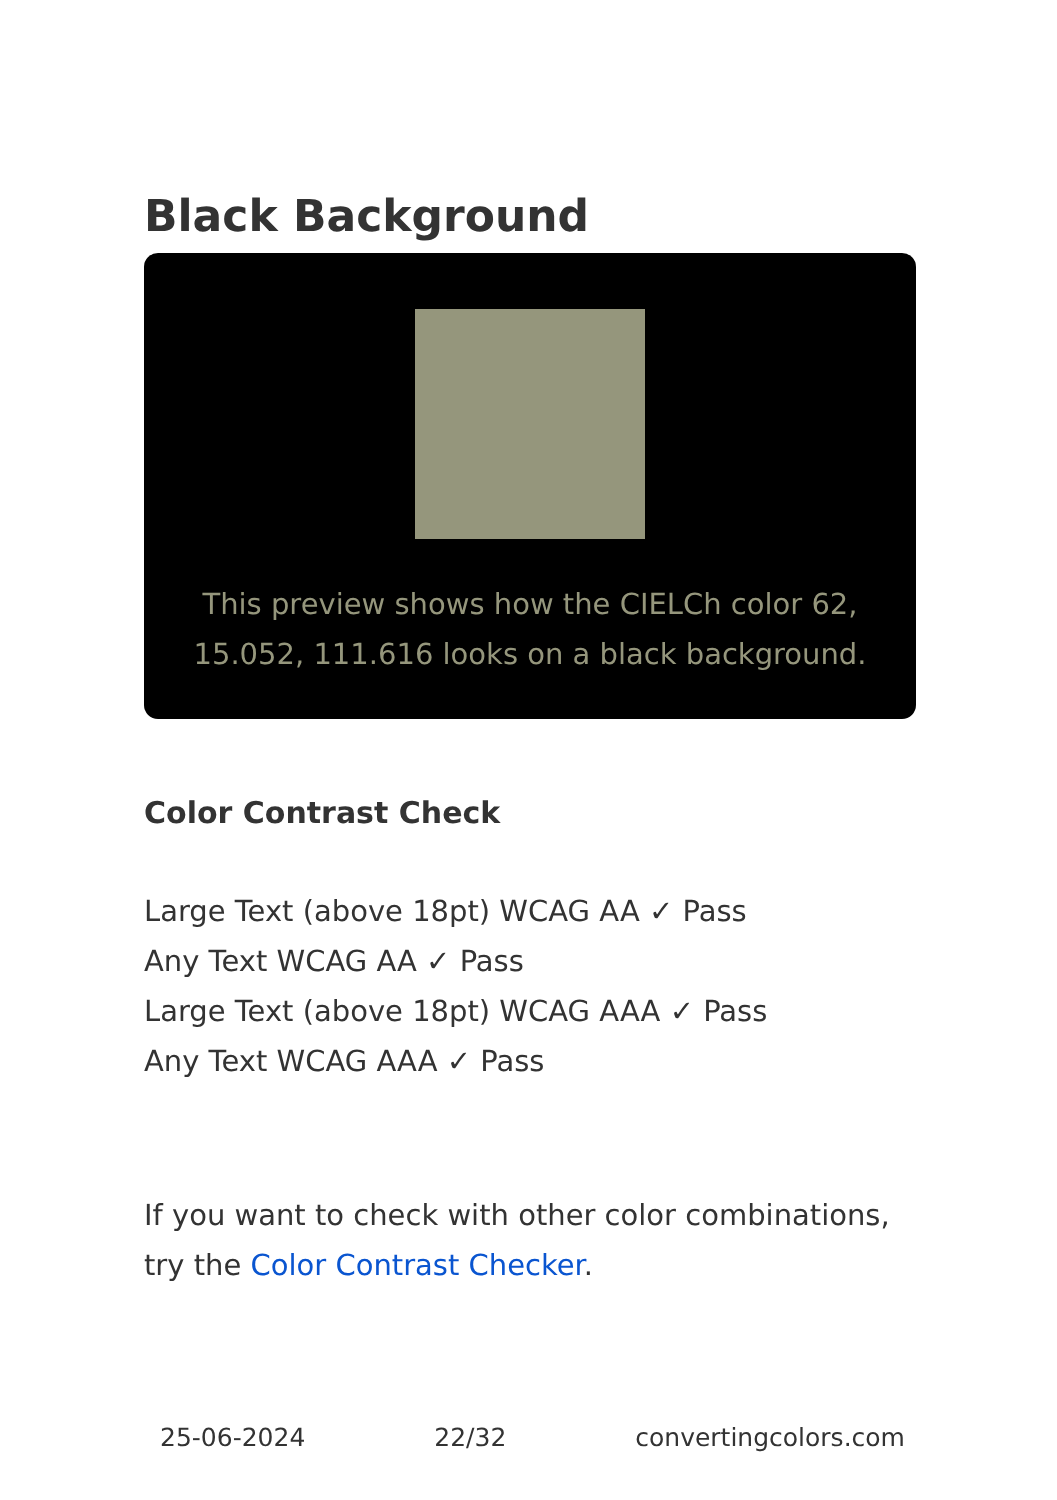Black Background
This preview shows how the CIELCh color 62, 15.052, 111.616 looks on a black background.
Color Contrast Check
Large Text (above 18pt) WCAG AA ✓ Pass
Any Text WCAG AA ✓ Pass
Large Text (above 18pt) WCAG AAA ✓ Pass
Any Text WCAG AAA ✓ Pass
If you want to check with other color combinations, try the Color Contrast Checker.
25-06-2024 22/32 convertingcolors.com